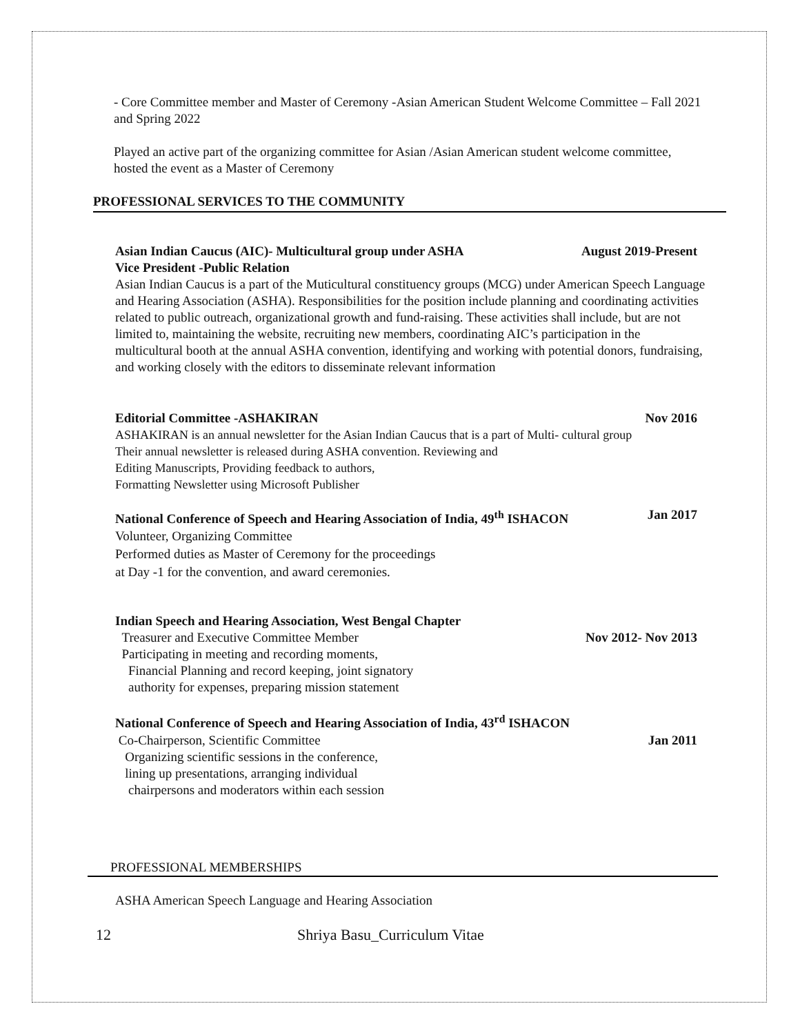- Core Committee member and Master of Ceremony -Asian American Student Welcome Committee – Fall 2021 and Spring 2022
Played an active part of the organizing committee for Asian /Asian American student welcome committee, hosted the event as a Master of Ceremony
PROFESSIONAL SERVICES TO THE COMMUNITY
Asian Indian Caucus (AIC)- Multicultural group under ASHA August 2019-Present
Vice President -Public Relation
Asian Indian Caucus is a part of the Muticultural constituency groups (MCG) under American Speech Language and Hearing Association (ASHA). Responsibilities for the position include planning and coordinating activities related to public outreach, organizational growth and fund-raising. These activities shall include, but are not limited to, maintaining the website, recruiting new members, coordinating AIC’s participation in the multicultural booth at the annual ASHA convention, identifying and working with potential donors, fundraising, and working closely with the editors to disseminate relevant information
Editorial Committee -ASHAKIRAN Nov 2016
ASHAKIRAN is an annual newsletter for the Asian Indian Caucus that is a part of Multi- cultural group
Their annual newsletter is released during ASHA convention. Reviewing and
Editing Manuscripts, Providing feedback to authors,
Formatting Newsletter using Microsoft Publisher
National Conference of Speech and Hearing Association of India, 49<sup>th</sup> ISHACON Jan 2017
Volunteer, Organizing Committee
Performed duties as Master of Ceremony for the proceedings
at Day -1 for the convention, and award ceremonies.
Indian Speech and Hearing Association, West Bengal Chapter
Treasurer and Executive Committee Member Nov 2012- Nov 2013
Participating in meeting and recording moments,
Financial Planning and record keeping, joint signatory
authority for expenses, preparing mission statement
National Conference of Speech and Hearing Association of India, 43<sup>rd</sup> ISHACON
Co-Chairperson, Scientific Committee Jan 2011
Organizing scientific sessions in the conference,
lining up presentations, arranging individual
chairpersons and moderators within each session
PROFESSIONAL MEMBERSHIPS
ASHA American Speech Language and Hearing Association
12 Shriya Basu_Curriculum Vitae